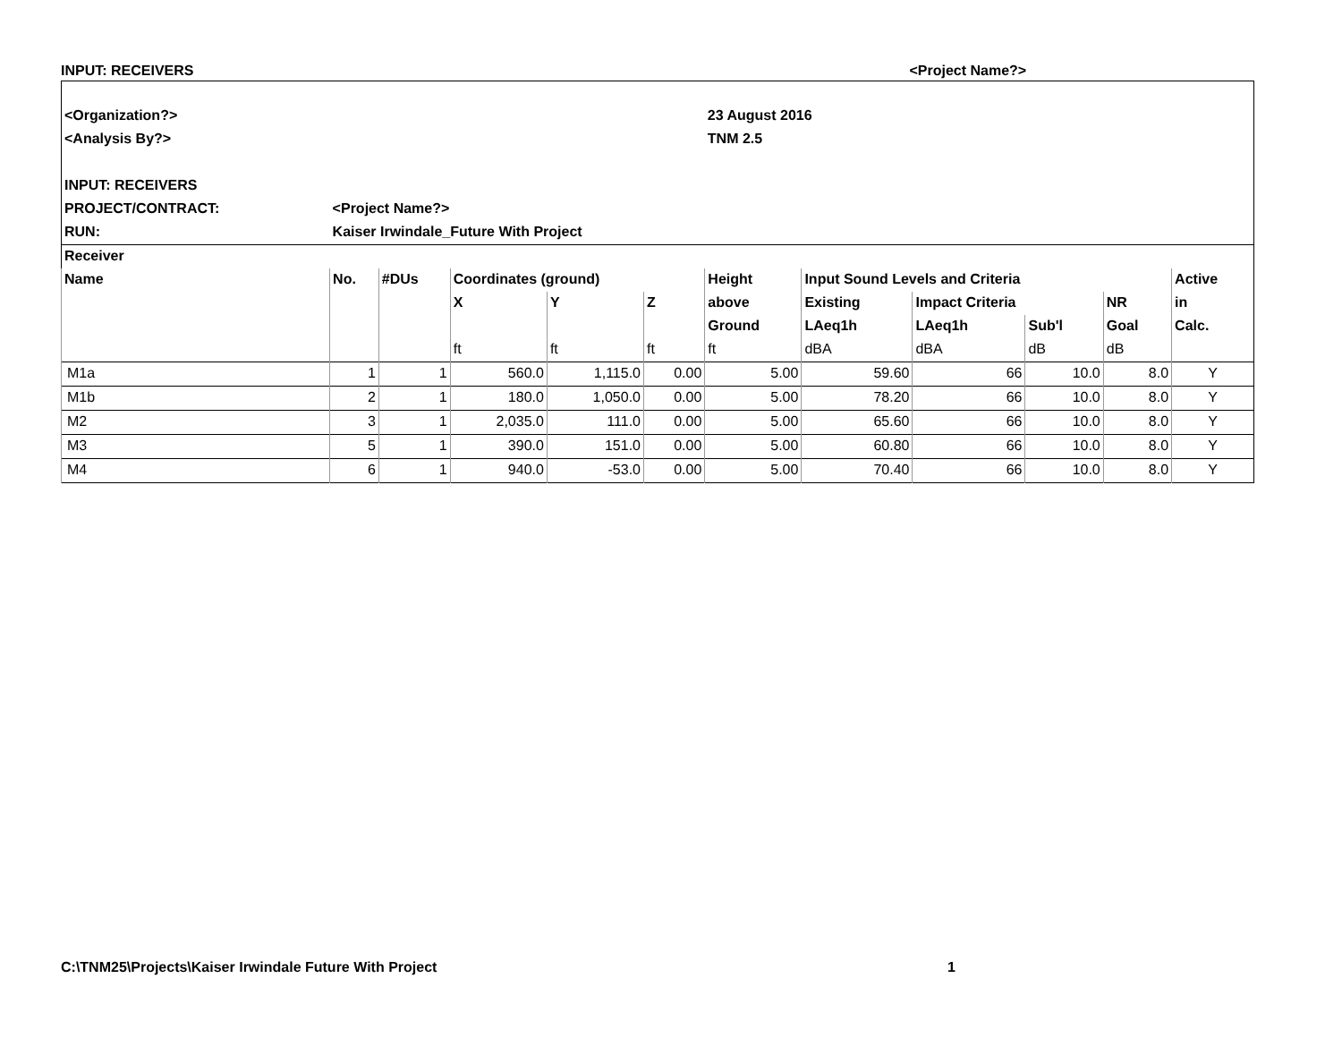INPUT: RECEIVERS <Project Name?>
| <Organization?> | | | | | | 23 August 2016 | | | | | |
| <Analysis By?> | | | | | | TNM 2.5 | | | | | |
| INPUT: RECEIVERS | | | | | | | | | | | |
| PROJECT/CONTRACT: | <Project Name?> | | | | | | | | | | |
| RUN: | Kaiser Irwindale_Future With Project | | | | | | | | | | |
| Receiver | | | | | | | | | | | |
| Name | No. | #DUs | Coordinates (ground) | | | Height | Input Sound Levels and Criteria | | | | Active |
| | | | X | Y | Z | above | Existing | Impact Criteria | | NR | in |
| | | | | | | Ground | LAeq1h | LAeq1h | Sub'l | Goal | Calc. |
| | | | ft | ft | ft | ft | dBA | dBA | dB | dB | |
| M1a | 1 | 1 | 560.0 | 1,115.0 | 0.00 | 5.00 | 59.60 | 66 | 10.0 | 8.0 | Y |
| M1b | 2 | 1 | 180.0 | 1,050.0 | 0.00 | 5.00 | 78.20 | 66 | 10.0 | 8.0 | Y |
| M2 | 3 | 1 | 2,035.0 | 111.0 | 0.00 | 5.00 | 65.60 | 66 | 10.0 | 8.0 | Y |
| M3 | 5 | 1 | 390.0 | 151.0 | 0.00 | 5.00 | 60.80 | 66 | 10.0 | 8.0 | Y |
| M4 | 6 | 1 | 940.0 | -53.0 | 0.00 | 5.00 | 70.40 | 66 | 10.0 | 8.0 | Y |
C:\TNM25\Projects\Kaiser Irwindale Future With Project 1